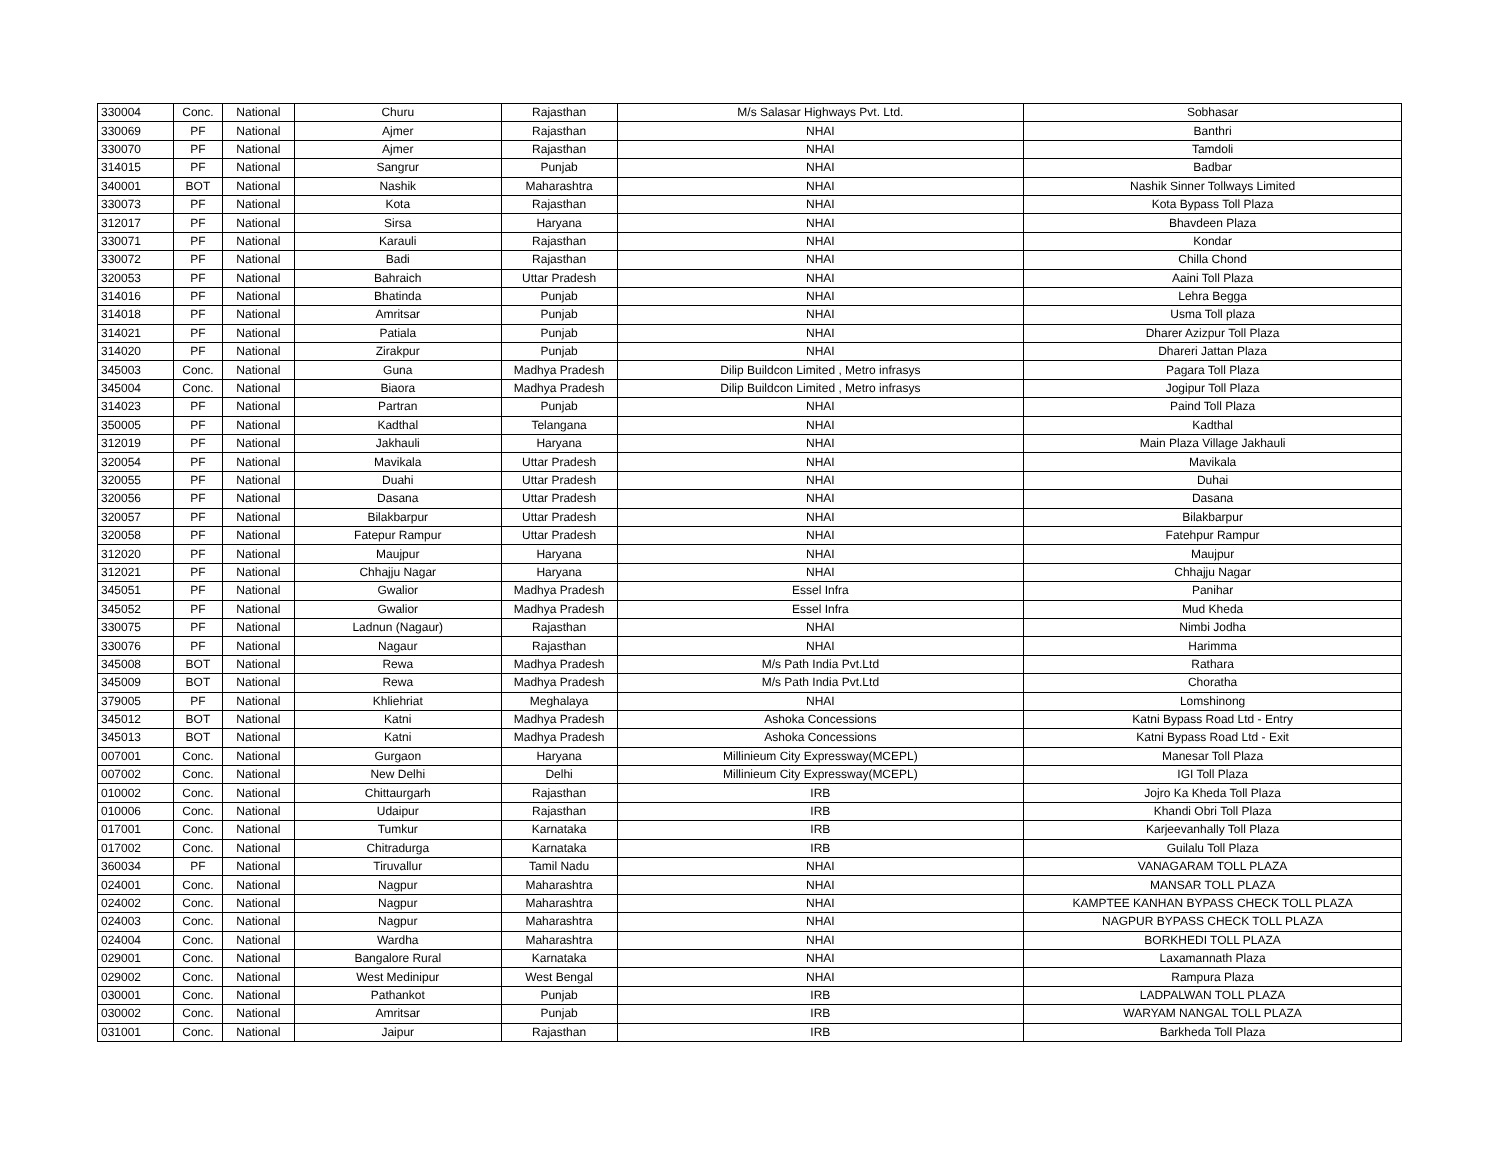| 330004 | Conc. | National | Churu | Rajasthan | M/s Salasar Highways Pvt. Ltd. | Sobhasar |
| 330069 | PF | National | Ajmer | Rajasthan | NHAI | Banthri |
| 330070 | PF | National | Ajmer | Rajasthan | NHAI | Tamdoli |
| 314015 | PF | National | Sangrur | Punjab | NHAI | Badbar |
| 340001 | BOT | National | Nashik | Maharashtra | NHAI | Nashik Sinner Tollways Limited |
| 330073 | PF | National | Kota | Rajasthan | NHAI | Kota Bypass Toll Plaza |
| 312017 | PF | National | Sirsa | Haryana | NHAI | Bhavdeen Plaza |
| 330071 | PF | National | Karauli | Rajasthan | NHAI | Kondar |
| 330072 | PF | National | Badi | Rajasthan | NHAI | Chilla Chond |
| 320053 | PF | National | Bahraich | Uttar Pradesh | NHAI | Aaini Toll Plaza |
| 314016 | PF | National | Bhatinda | Punjab | NHAI | Lehra Begga |
| 314018 | PF | National | Amritsar | Punjab | NHAI | Usma Toll plaza |
| 314021 | PF | National | Patiala | Punjab | NHAI | Dharer Azizpur Toll Plaza |
| 314020 | PF | National | Zirakpur | Punjab | NHAI | Dhareri Jattan Plaza |
| 345003 | Conc. | National | Guna | Madhya Pradesh | Dilip Buildcon Limited , Metro infrasys | Pagara Toll Plaza |
| 345004 | Conc. | National | Biaora | Madhya Pradesh | Dilip Buildcon Limited , Metro infrasys | Jogipur Toll Plaza |
| 314023 | PF | National | Partran | Punjab | NHAI | Paind Toll Plaza |
| 350005 | PF | National | Kadthal | Telangana | NHAI | Kadthal |
| 312019 | PF | National | Jakhauli | Haryana | NHAI | Main Plaza Village Jakhauli |
| 320054 | PF | National | Mavikala | Uttar Pradesh | NHAI | Mavikala |
| 320055 | PF | National | Duahi | Uttar Pradesh | NHAI | Duhai |
| 320056 | PF | National | Dasana | Uttar Pradesh | NHAI | Dasana |
| 320057 | PF | National | Bilakbarpur | Uttar Pradesh | NHAI | Bilakbarpur |
| 320058 | PF | National | Fatepur Rampur | Uttar Pradesh | NHAI | Fatehpur Rampur |
| 312020 | PF | National | Maujpur | Haryana | NHAI | Maujpur |
| 312021 | PF | National | Chhajju Nagar | Haryana | NHAI | Chhajju Nagar |
| 345051 | PF | National | Gwalior | Madhya Pradesh | Essel Infra | Panihar |
| 345052 | PF | National | Gwalior | Madhya Pradesh | Essel Infra | Mud Kheda |
| 330075 | PF | National | Ladnun (Nagaur) | Rajasthan | NHAI | Nimbi Jodha |
| 330076 | PF | National | Nagaur | Rajasthan | NHAI | Harimma |
| 345008 | BOT | National | Rewa | Madhya Pradesh | M/s Path India Pvt.Ltd | Rathara |
| 345009 | BOT | National | Rewa | Madhya Pradesh | M/s Path India Pvt.Ltd | Choratha |
| 379005 | PF | National | Khliehriat | Meghalaya | NHAI | Lomshinong |
| 345012 | BOT | National | Katni | Madhya Pradesh | Ashoka Concessions | Katni Bypass Road Ltd - Entry |
| 345013 | BOT | National | Katni | Madhya Pradesh | Ashoka Concessions | Katni Bypass Road Ltd - Exit |
| 007001 | Conc. | National | Gurgaon | Haryana | Millinieum City Expressway(MCEPL) | Manesar Toll Plaza |
| 007002 | Conc. | National | New Delhi | Delhi | Millinieum City Expressway(MCEPL) | IGI Toll Plaza |
| 010002 | Conc. | National | Chittaurgarh | Rajasthan | IRB | Jojro Ka Kheda Toll Plaza |
| 010006 | Conc. | National | Udaipur | Rajasthan | IRB | Khandi Obri Toll Plaza |
| 017001 | Conc. | National | Tumkur | Karnataka | IRB | Karjeevanhally Toll Plaza |
| 017002 | Conc. | National | Chitradurga | Karnataka | IRB | Guilalu Toll Plaza |
| 360034 | PF | National | Tiruvallur | Tamil Nadu | NHAI | VANAGARAM TOLL PLAZA |
| 024001 | Conc. | National | Nagpur | Maharashtra | NHAI | MANSAR TOLL PLAZA |
| 024002 | Conc. | National | Nagpur | Maharashtra | NHAI | KAMPTEE KANHAN BYPASS CHECK TOLL PLAZA |
| 024003 | Conc. | National | Nagpur | Maharashtra | NHAI | NAGPUR BYPASS CHECK TOLL PLAZA |
| 024004 | Conc. | National | Wardha | Maharashtra | NHAI | BORKHEDI TOLL PLAZA |
| 029001 | Conc. | National | Bangalore Rural | Karnataka | NHAI | Laxamannath Plaza |
| 029002 | Conc. | National | West Medinipur | West Bengal | NHAI | Rampura Plaza |
| 030001 | Conc. | National | Pathankot | Punjab | IRB | LADPALWAN TOLL PLAZA |
| 030002 | Conc. | National | Amritsar | Punjab | IRB | WARYAM NANGAL TOLL PLAZA |
| 031001 | Conc. | National | Jaipur | Rajasthan | IRB | Barkheda Toll Plaza |